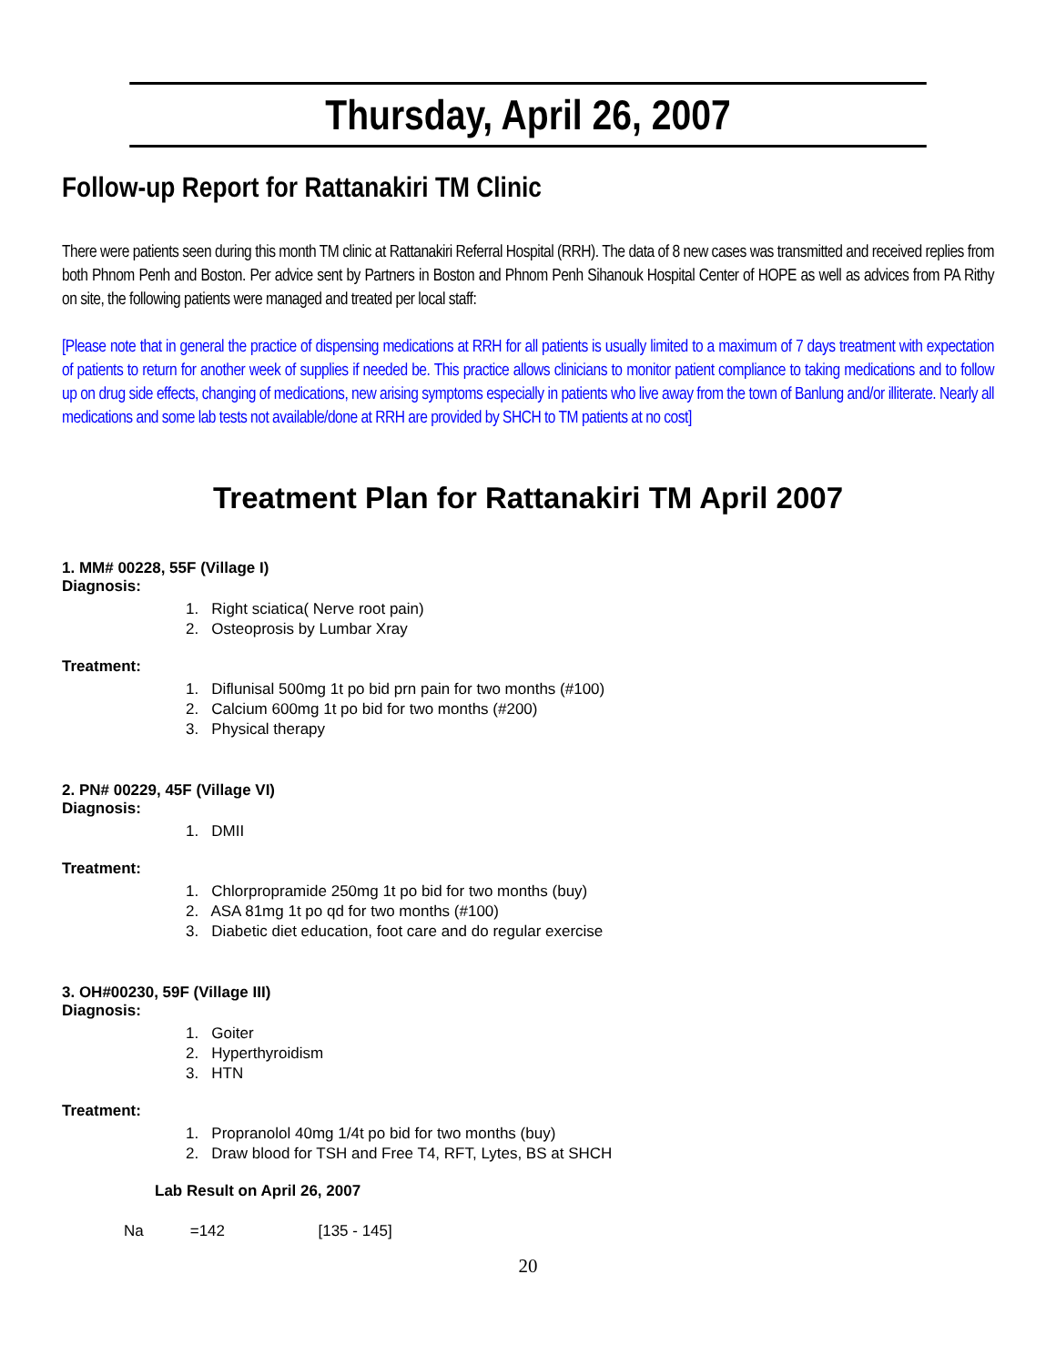Thursday, April 26, 2007
Follow-up Report for Rattanakiri TM Clinic
There were patients seen during this month TM clinic at Rattanakiri Referral Hospital (RRH). The data of 8 new cases was transmitted and received replies from both Phnom Penh and Boston. Per advice sent by Partners in Boston and Phnom Penh Sihanouk Hospital Center of HOPE as well as advices from PA Rithy on site, the following patients were managed and treated per local staff:
[Please note that in general the practice of dispensing medications at RRH for all patients is usually limited to a maximum of 7 days treatment with expectation of patients to return for another week of supplies if needed be. This practice allows clinicians to monitor patient compliance to taking medications and to follow up on drug side effects, changing of medications, new arising symptoms especially in patients who live away from the town of Banlung and/or illiterate. Nearly all medications and some lab tests not available/done at RRH are provided by SHCH to TM patients at no cost]
Treatment Plan for Rattanakiri TM April 2007
1. MM# 00228, 55F (Village I)
Diagnosis:
1. Right sciatica( Nerve root pain)
2. Osteoprosis by Lumbar Xray
Treatment:
1. Diflunisal 500mg 1t po bid prn pain for two months (#100)
2. Calcium 600mg 1t po bid for two months (#200)
3. Physical therapy
2. PN# 00229, 45F (Village VI)
Diagnosis:
1. DMII
Treatment:
1. Chlorpropramide 250mg 1t po bid for two months (buy)
2. ASA 81mg 1t po qd for two months (#100)
3. Diabetic diet education, foot care and do regular exercise
3. OH#00230, 59F (Village III)
Diagnosis:
1. Goiter
2. Hyperthyroidism
3. HTN
Treatment:
1. Propranolol 40mg 1/4t po bid for two months (buy)
2. Draw blood for TSH and Free T4, RFT, Lytes, BS at SHCH
Lab Result on April 26, 2007
Na =142 [135 - 145]
20